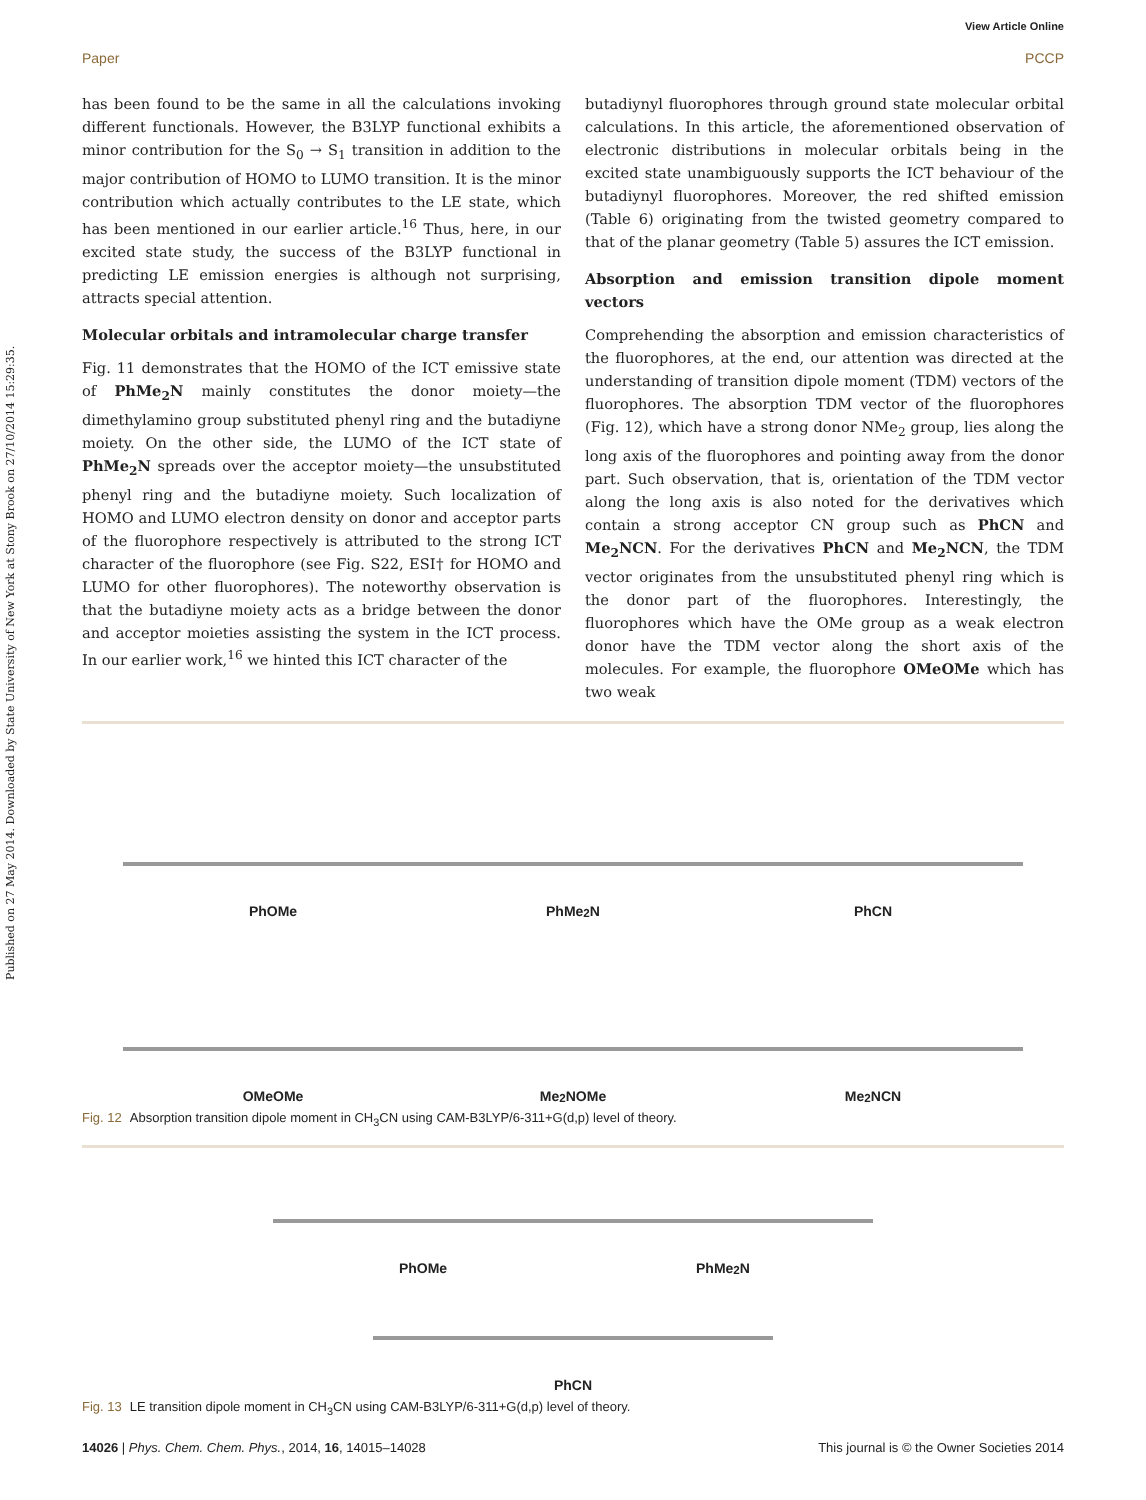View Article Online
Paper PCCP
Published on 27 May 2014. Downloaded by State University of New York at Stony Brook on 27/10/2014 15:29:35.
has been found to be the same in all the calculations invoking different functionals. However, the B3LYP functional exhibits a minor contribution for the S<sub>0</sub> → S<sub>1</sub> transition in addition to the major contribution of HOMO to LUMO transition. It is the minor contribution which actually contributes to the LE state, which has been mentioned in our earlier article.<sup>16</sup> Thus, here, in our excited state study, the success of the B3LYP functional in predicting LE emission energies is although not surprising, attracts special attention.
Molecular orbitals and intramolecular charge transfer
Fig. 11 demonstrates that the HOMO of the ICT emissive state of PhMe<sub>2</sub>N mainly constitutes the donor moiety—the dimethylamino group substituted phenyl ring and the butadiyne moiety. On the other side, the LUMO of the ICT state of PhMe<sub>2</sub>N spreads over the acceptor moiety—the unsubstituted phenyl ring and the butadiyne moiety. Such localization of HOMO and LUMO electron density on donor and acceptor parts of the fluorophore respectively is attributed to the strong ICT character of the fluorophore (see Fig. S22, ESI† for HOMO and LUMO for other fluorophores). The noteworthy observation is that the butadiyne moiety acts as a bridge between the donor and acceptor moieties assisting the system in the ICT process. In our earlier work,<sup>16</sup> we hinted this ICT character of the
butadiynyl fluorophores through ground state molecular orbital calculations. In this article, the aforementioned observation of electronic distributions in molecular orbitals being in the excited state unambiguously supports the ICT behaviour of the butadiynyl fluorophores. Moreover, the red shifted emission (Table 6) originating from the twisted geometry compared to that of the planar geometry (Table 5) assures the ICT emission.
Absorption and emission transition dipole moment vectors
Comprehending the absorption and emission characteristics of the fluorophores, at the end, our attention was directed at the understanding of transition dipole moment (TDM) vectors of the fluorophores. The absorption TDM vector of the fluorophores (Fig. 12), which have a strong donor NMe<sub>2</sub> group, lies along the long axis of the fluorophores and pointing away from the donor part. Such observation, that is, orientation of the TDM vector along the long axis is also noted for the derivatives which contain a strong acceptor CN group such as PhCN and Me<sub>2</sub>NCN. For the derivatives PhCN and Me<sub>2</sub>NCN, the TDM vector originates from the unsubstituted phenyl ring which is the donor part of the fluorophores. Interestingly, the fluorophores which have the OMe group as a weak electron donor have the TDM vector along the short axis of the molecules. For example, the fluorophore OMeOMe which has two weak
PhOMe
PhMe<sub>2</sub>N
PhCN
OMeOMe
Me<sub>2</sub>NOMe
Me<sub>2</sub>NCN
Fig. 12 Absorption transition dipole moment in CH<sub>3</sub>CN using CAM-B3LYP/6-311+G(d,p) level of theory.
PhOMe
PhMe<sub>2</sub>N
PhCN
Fig. 13 LE transition dipole moment in CH<sub>3</sub>CN using CAM-B3LYP/6-311+G(d,p) level of theory.
14026 | Phys. Chem. Chem. Phys., 2014, 16, 14015–14028 This journal is © the Owner Societies 2014